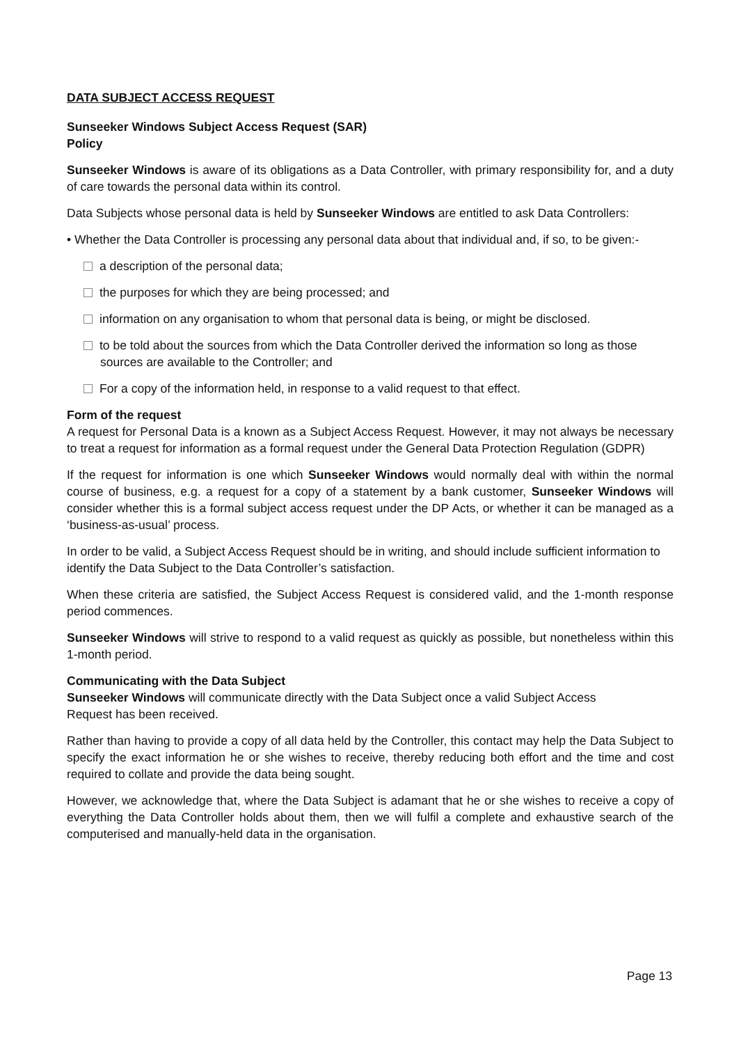DATA SUBJECT ACCESS REQUEST
Sunseeker Windows Subject Access Request (SAR)
Policy
Sunseeker Windows is aware of its obligations as a Data Controller, with primary responsibility for, and a duty of care towards the personal data within its control.
Data Subjects whose personal data is held by Sunseeker Windows are entitled to ask Data Controllers:
• Whether the Data Controller is processing any personal data about that individual and, if so, to be given:-
a description of the personal data;
the purposes for which they are being processed; and
information on any organisation to whom that personal data is being, or might be disclosed.
to be told about the sources from which the Data Controller derived the information so long as those sources are available to the Controller; and
For a copy of the information held, in response to a valid request to that effect.
Form of the request
A request for Personal Data is a known as a Subject Access Request. However, it may not always be necessary to treat a request for information as a formal request under the General Data Protection Regulation (GDPR)
If the request for information is one which Sunseeker Windows would normally deal with within the normal course of business, e.g. a request for a copy of a statement by a bank customer, Sunseeker Windows will consider whether this is a formal subject access request under the DP Acts, or whether it can be managed as a ‘business-as-usual’ process.
In order to be valid, a Subject Access Request should be in writing, and should include sufficient information to identify the Data Subject to the Data Controller’s satisfaction.
When these criteria are satisfied, the Subject Access Request is considered valid, and the 1-month response period commences.
Sunseeker Windows will strive to respond to a valid request as quickly as possible, but nonetheless within this 1-month period.
Communicating with the Data Subject
Sunseeker Windows will communicate directly with the Data Subject once a valid Subject Access
Request has been received.
Rather than having to provide a copy of all data held by the Controller, this contact may help the Data Subject to specify the exact information he or she wishes to receive, thereby reducing both effort and the time and cost required to collate and provide the data being sought.
However, we acknowledge that, where the Data Subject is adamant that he or she wishes to receive a copy of everything the Data Controller holds about them, then we will fulfil a complete and exhaustive search of the computerised and manually-held data in the organisation.
Page 13